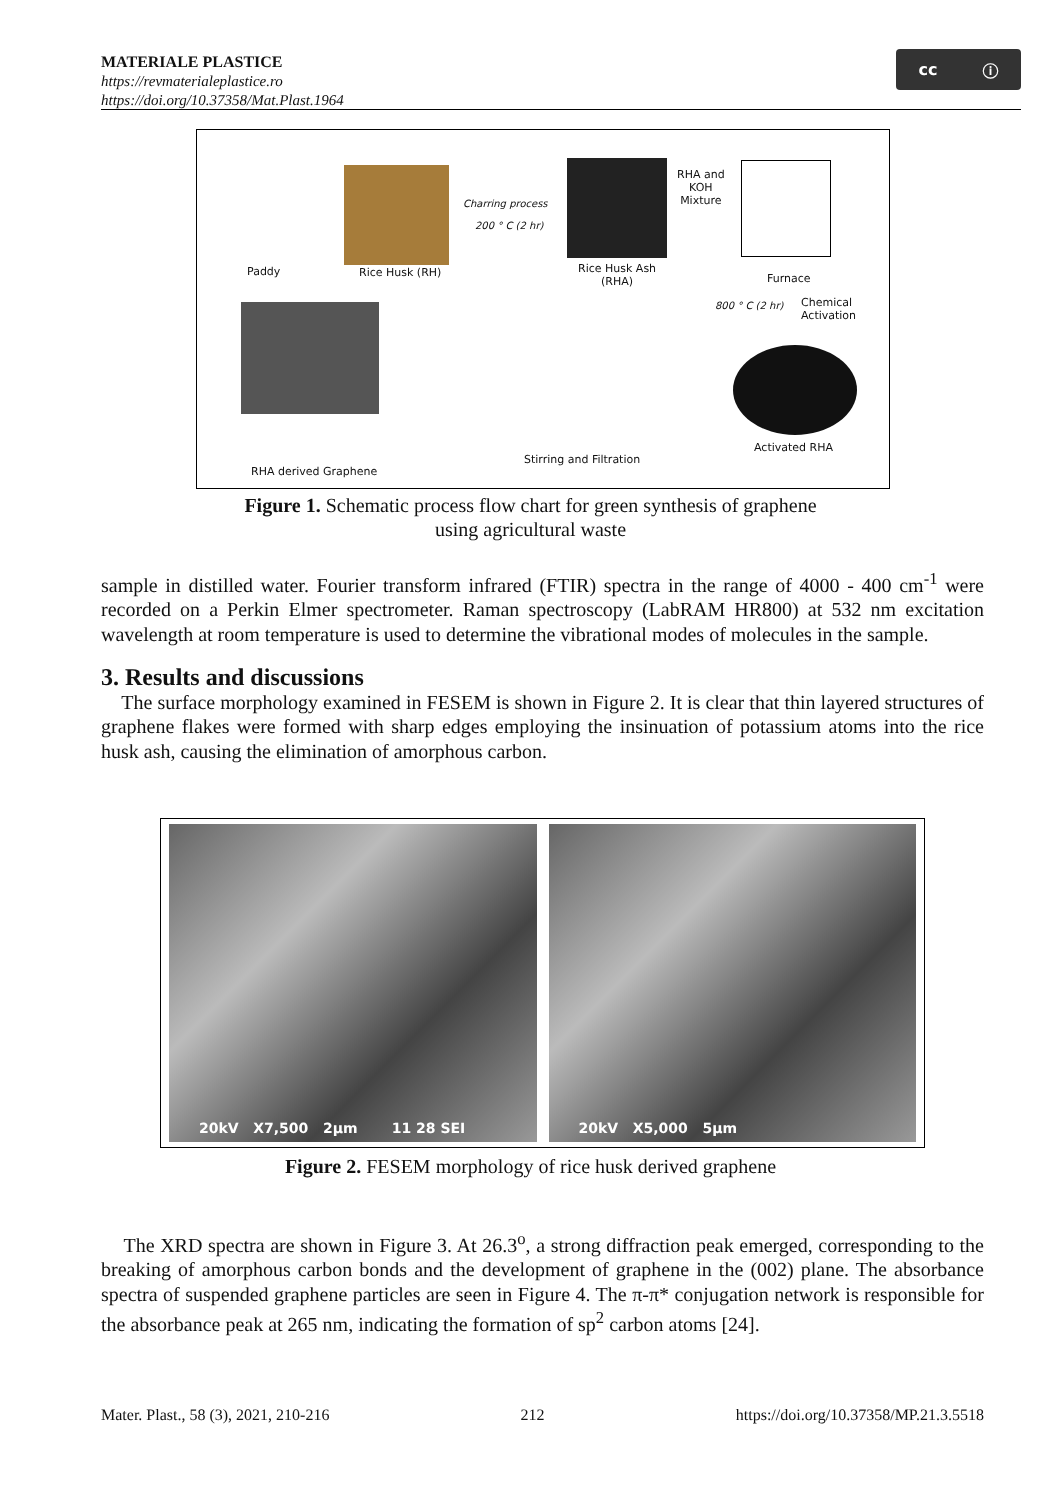MATERIALE PLASTICE
https://revmaterialeplastice.ro
https://doi.org/10.37358/Mat.Plast.1964
cc ⓘ
Paddy Rice Husk (RH)
Charring process
200 ° C (2 hr)
Rice Husk Ash
(RHA)
RHA and
KOH
Mixture
Furnace
800 ° C (2 hr) Chemical
Activation
Activated RHA
Stirring and Filtration
RHA derived Graphene
Figure 1. Schematic process flow chart for green synthesis of graphene
using agricultural waste
sample in distilled water. Fourier transform infrared (FTIR) spectra in the range of 4000 - 400 cm<sup>-1</sup> were recorded on a Perkin Elmer spectrometer. Raman spectroscopy (LabRAM HR800) at 532 nm excitation wavelength at room temperature is used to determine the vibrational modes of molecules in the sample.
3. Results and discussions
The surface morphology examined in FESEM is shown in Figure 2. It is clear that thin layered structures of graphene flakes were formed with sharp edges employing the insinuation of potassium atoms into the rice husk ash, causing the elimination of amorphous carbon.
20kV X7,500 2μm 11 28 SEI
20kV X5,000 5μm
Figure 2. FESEM morphology of rice husk derived graphene
The XRD spectra are shown in Figure 3. At 26.3<sup>o</sup>, a strong diffraction peak emerged, corresponding to the breaking of amorphous carbon bonds and the development of graphene in the (002) plane. The absorbance spectra of suspended graphene particles are seen in Figure 4. The π-π* conjugation network is responsible for the absorbance peak at 265 nm, indicating the formation of sp<sup>2</sup> carbon atoms [24].
Mater. Plast., 58 (3), 2021, 210-216 212 https://doi.org/10.37358/MP.21.3.5518